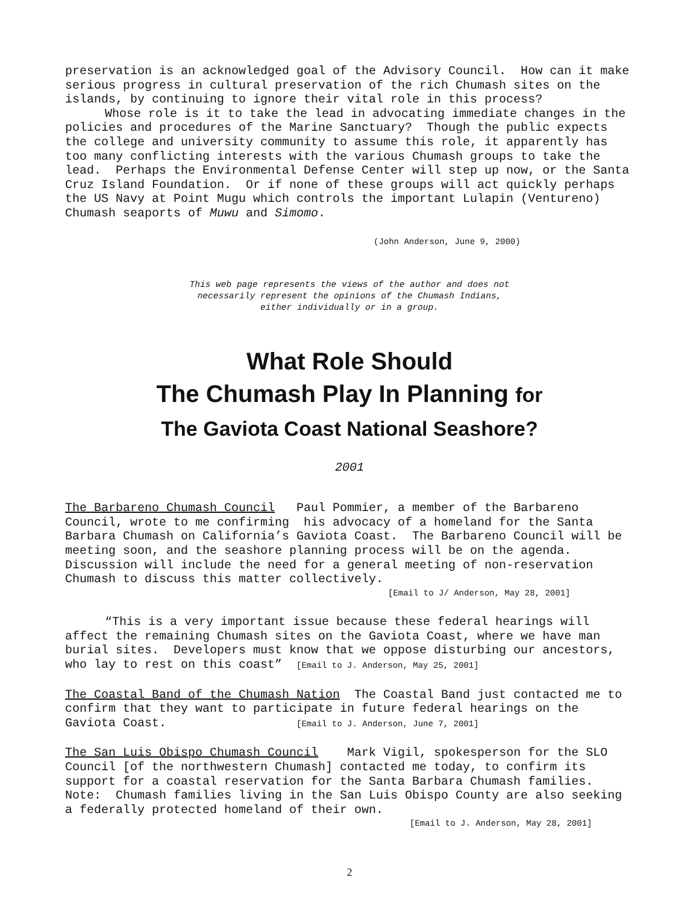preservation is an acknowledged goal of the Advisory Council. How can it make serious progress in cultural preservation of the rich Chumash sites on the islands, by continuing to ignore their vital role in this process?
Whose role is it to take the lead in advocating immediate changes in the policies and procedures of the Marine Sanctuary? Though the public expects the college and university community to assume this role, it apparently has too many conflicting interests with the various Chumash groups to take the lead. Perhaps the Environmental Defense Center will step up now, or the Santa Cruz Island Foundation. Or if none of these groups will act quickly perhaps the US Navy at Point Mugu which controls the important Lulapin (Ventureno) Chumash seaports of Muwu and Simomo.
(John Anderson, June 9, 2000)
This web page represents the views of the author and does not
necessarily represent the opinions of the Chumash Indians,
either individually or in a group.
What Role Should
The Chumash Play In Planning for
The Gaviota Coast National Seashore?
2001
The Barbareno Chumash Council Paul Pommier, a member of the Barbareno Council, wrote to me confirming his advocacy of a homeland for the Santa Barbara Chumash on California’s Gaviota Coast. The Barbareno Council will be meeting soon, and the seashore planning process will be on the agenda. Discussion will include the need for a general meeting of non-reservation Chumash to discuss this matter collectively.
[Email to J/ Anderson, May 28, 2001]
“This is a very important issue because these federal hearings will affect the remaining Chumash sites on the Gaviota Coast, where we have man burial sites. Developers must know that we oppose disturbing our ancestors, who lay to rest on this coast” [Email to J. Anderson, May 25, 2001]
The Coastal Band of the Chumash Nation The Coastal Band just contacted me to confirm that they want to participate in future federal hearings on the Gaviota Coast. [Email to J. Anderson, June 7, 2001]
The San Luis Obispo Chumash Council Mark Vigil, spokesperson for the SLO Council [of the northwestern Chumash] contacted me today, to confirm its support for a coastal reservation for the Santa Barbara Chumash families. Note: Chumash families living in the San Luis Obispo County are also seeking a federally protected homeland of their own.
[Email to J. Anderson, May 28, 2001]
2